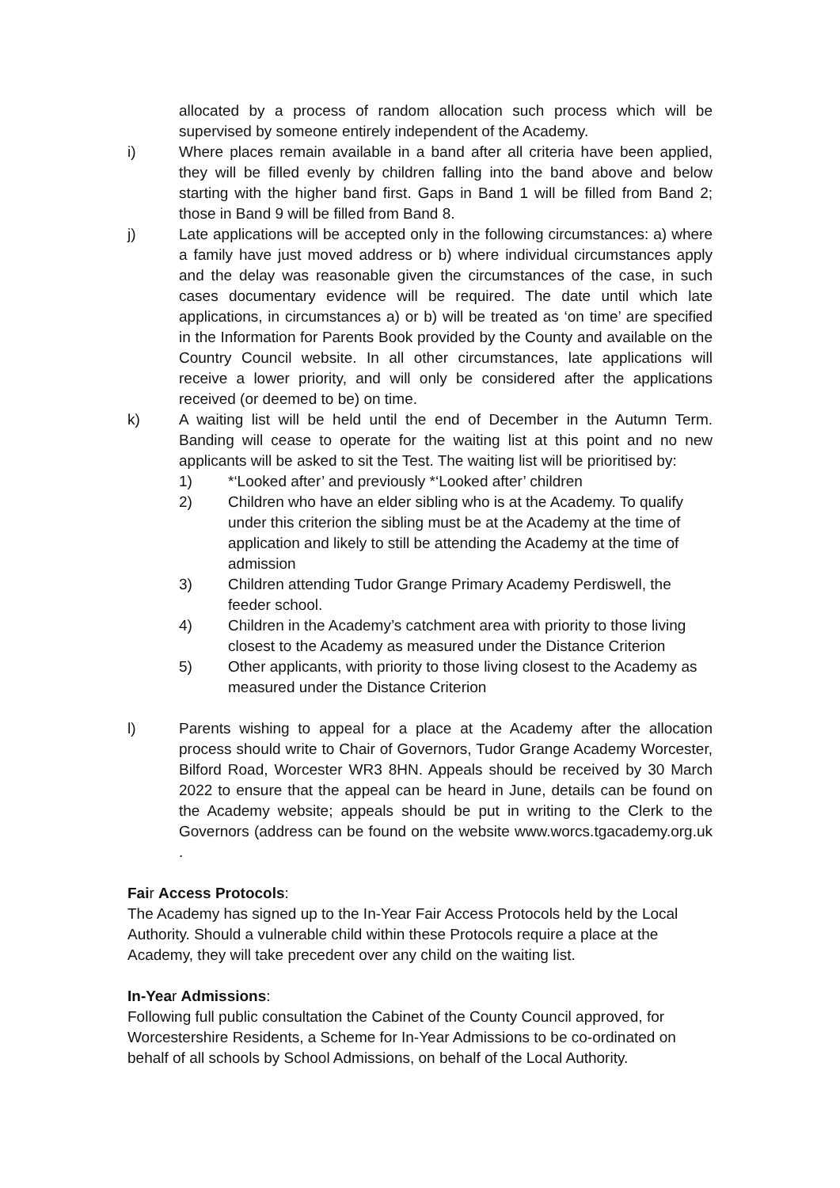allocated by a process of random allocation such process which will be supervised by someone entirely independent of the Academy.
i) Where places remain available in a band after all criteria have been applied, they will be filled evenly by children falling into the band above and below starting with the higher band first. Gaps in Band 1 will be filled from Band 2; those in Band 9 will be filled from Band 8.
j) Late applications will be accepted only in the following circumstances: a) where a family have just moved address or b) where individual circumstances apply and the delay was reasonable given the circumstances of the case, in such cases documentary evidence will be required. The date until which late applications, in circumstances a) or b) will be treated as ‘on time’ are specified in the Information for Parents Book provided by the County and available on the Country Council website. In all other circumstances, late applications will receive a lower priority, and will only be considered after the applications received (or deemed to be) on time.
k) A waiting list will be held until the end of December in the Autumn Term. Banding will cease to operate for the waiting list at this point and no new applicants will be asked to sit the Test. The waiting list will be prioritised by:
1) *‘Looked after’ and previously *‘Looked after’ children
2) Children who have an elder sibling who is at the Academy. To qualify under this criterion the sibling must be at the Academy at the time of application and likely to still be attending the Academy at the time of admission
3) Children attending Tudor Grange Primary Academy Perdiswell, the feeder school.
4) Children in the Academy’s catchment area with priority to those living closest to the Academy as measured under the Distance Criterion
5) Other applicants, with priority to those living closest to the Academy as measured under the Distance Criterion
l) Parents wishing to appeal for a place at the Academy after the allocation process should write to Chair of Governors, Tudor Grange Academy Worcester, Bilford Road, Worcester WR3 8HN. Appeals should be received by 30 March 2022 to ensure that the appeal can be heard in June, details can be found on the Academy website; appeals should be put in writing to the Clerk to the Governors (address can be found on the website www.worcs.tgacademy.org.uk .
Fair Access Protocols:
The Academy has signed up to the In-Year Fair Access Protocols held by the Local Authority. Should a vulnerable child within these Protocols require a place at the Academy, they will take precedent over any child on the waiting list.
In-Year Admissions:
Following full public consultation the Cabinet of the County Council approved, for Worcestershire Residents, a Scheme for In-Year Admissions to be co-ordinated on behalf of all schools by School Admissions, on behalf of the Local Authority.